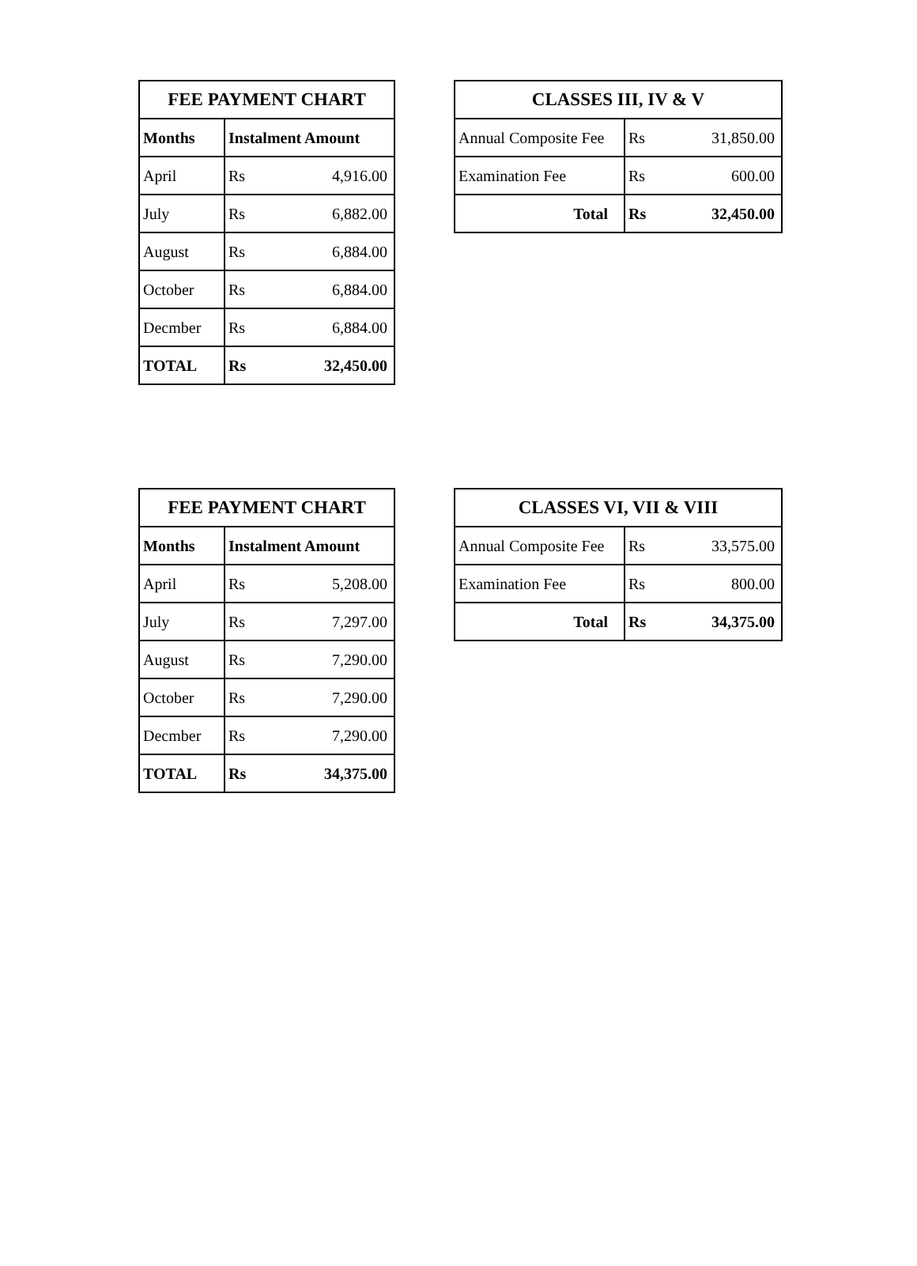| FEE PAYMENT CHART | | |
| --- | --- | --- |
| Months | Instalment Amount | |
| April | Rs | 4,916.00 |
| July | Rs | 6,882.00 |
| August | Rs | 6,884.00 |
| October | Rs | 6,884.00 |
| Decmber | Rs | 6,884.00 |
| TOTAL | Rs | 32,450.00 |
| CLASSES III, IV & V | | |
| --- | --- | --- |
| Annual Composite Fee | Rs | 31,850.00 |
| Examination Fee | Rs | 600.00 |
| Total | Rs | 32,450.00 |
| FEE PAYMENT CHART | | |
| --- | --- | --- |
| Months | Instalment Amount | |
| April | Rs | 5,208.00 |
| July | Rs | 7,297.00 |
| August | Rs | 7,290.00 |
| October | Rs | 7,290.00 |
| Decmber | Rs | 7,290.00 |
| TOTAL | Rs | 34,375.00 |
| CLASSES VI, VII & VIII | | |
| --- | --- | --- |
| Annual Composite Fee | Rs | 33,575.00 |
| Examination Fee | Rs | 800.00 |
| Total | Rs | 34,375.00 |